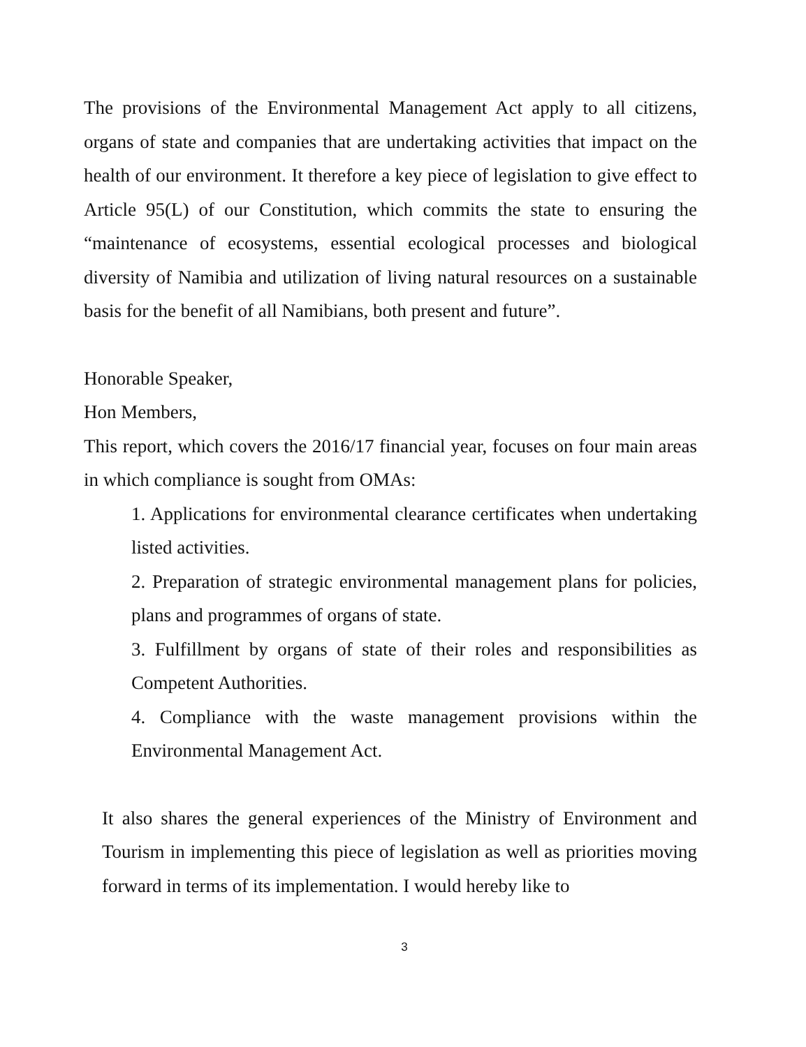The provisions of the Environmental Management Act apply to all citizens, organs of state and companies that are undertaking activities that impact on the health of our environment. It therefore a key piece of legislation to give effect to Article 95(L) of our Constitution, which commits the state to ensuring the “maintenance of ecosystems, essential ecological processes and biological diversity of Namibia and utilization of living natural resources on a sustainable basis for the benefit of all Namibians, both present and future”.
Honorable Speaker,
Hon Members,
This report, which covers the 2016/17 financial year, focuses on four main areas in which compliance is sought from OMAs:
1. Applications for environmental clearance certificates when undertaking listed activities.
2. Preparation of strategic environmental management plans for policies, plans and programmes of organs of state.
3. Fulfillment by organs of state of their roles and responsibilities as Competent Authorities.
4. Compliance with the waste management provisions within the Environmental Management Act.
It also shares the general experiences of the Ministry of Environment and Tourism in implementing this piece of legislation as well as priorities moving forward in terms of its implementation. I would hereby like to
3